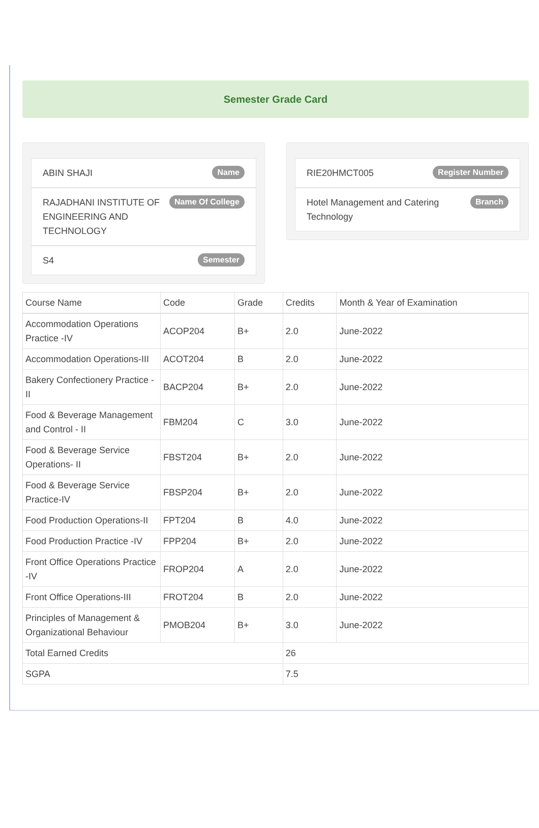Semester Grade Card
ABIN SHAJI Name
RAJADHANI INSTITUTE OF ENGINEERING AND TECHNOLOGY Name Of College
S4 Semester
RIE20HMCT005 Register Number
Hotel Management and Catering Technology Branch
| Course Name | Code | Grade | Credits | Month & Year of Examination |
| --- | --- | --- | --- | --- |
| Accommodation Operations Practice -IV | ACOP204 | B+ | 2.0 | June-2022 |
| Accommodation Operations-III | ACOT204 | B | 2.0 | June-2022 |
| Bakery Confectionery Practice -II | BACP204 | B+ | 2.0 | June-2022 |
| Food & Beverage Management and Control - II | FBM204 | C | 3.0 | June-2022 |
| Food & Beverage Service Operations- II | FBST204 | B+ | 2.0 | June-2022 |
| Food & Beverage Service Practice-IV | FBSP204 | B+ | 2.0 | June-2022 |
| Food Production Operations-II | FPT204 | B | 4.0 | June-2022 |
| Food Production Practice -IV | FPP204 | B+ | 2.0 | June-2022 |
| Front Office Operations Practice -IV | FROP204 | A | 2.0 | June-2022 |
| Front Office Operations-III | FROT204 | B | 2.0 | June-2022 |
| Principles of Management & Organizational Behaviour | PMOB204 | B+ | 3.0 | June-2022 |
| Total Earned Credits | | | 26 | |
| SGPA | | | 7.5 | |